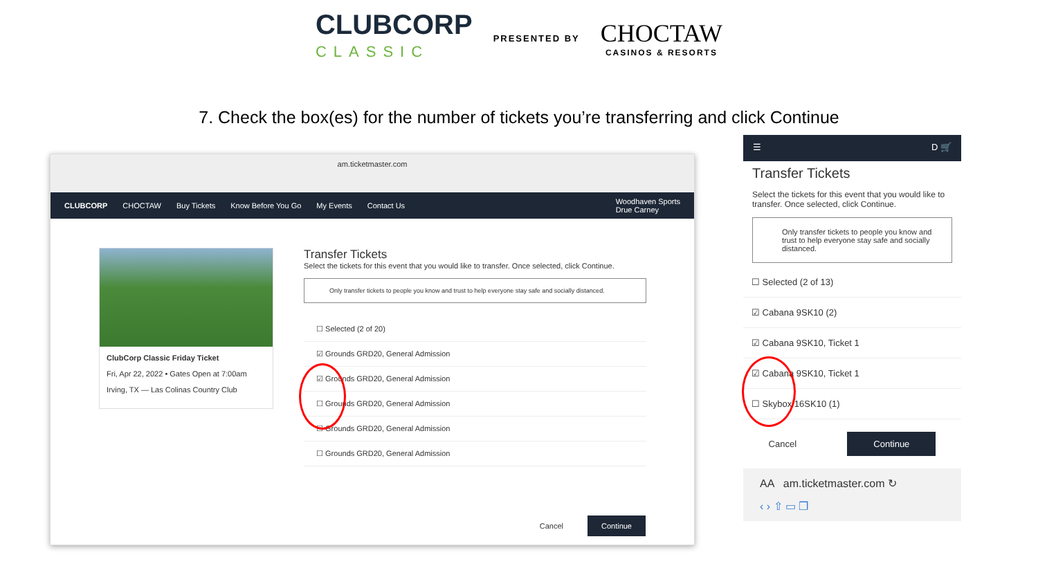CLUBCORP
CLASSIC
PRESENTED BY
CHOCTAW
CASINOS & RESORTS
7. Check the box(es) for the number of tickets you’re transferring and click Continue
am.ticketmaster.com
CLUBCORP CHOCTAW Buy Tickets Know Before You Go My Events Contact Us Woodhaven Sports
Drue Carney
ClubCorp Classic Friday Ticket
Fri, Apr 22, 2022 • Gates Open at 7:00am
Irving, TX — Las Colinas Country Club
Transfer Tickets
Select the tickets for this event that you would like to transfer. Once selected, click Continue.
Only transfer tickets to people you know and trust to help everyone stay safe and socially distanced.
☐ Selected (2 of 20)
☑ Grounds GRD20, General Admission
☑ Grounds GRD20, General Admission
☐ Grounds GRD20, General Admission
☐ Grounds GRD20, General Admission
☐ Grounds GRD20, General Admission
Cancel Continue
☰ D 🛒
Transfer Tickets
Select the tickets for this event that you would like to transfer. Once selected, click Continue.
Only transfer tickets to people you know and trust to help everyone stay safe and socially distanced.
☐ Selected (2 of 13)
☑ Cabana 9SK10 (2)
☑ Cabana 9SK10, Ticket 1
☑ Cabana 9SK10, Ticket 1
☐ Skybox 16SK10 (1)
Cancel Continue
AA am.ticketmaster.com ↻
‹ › ⇧ ▭ ❐